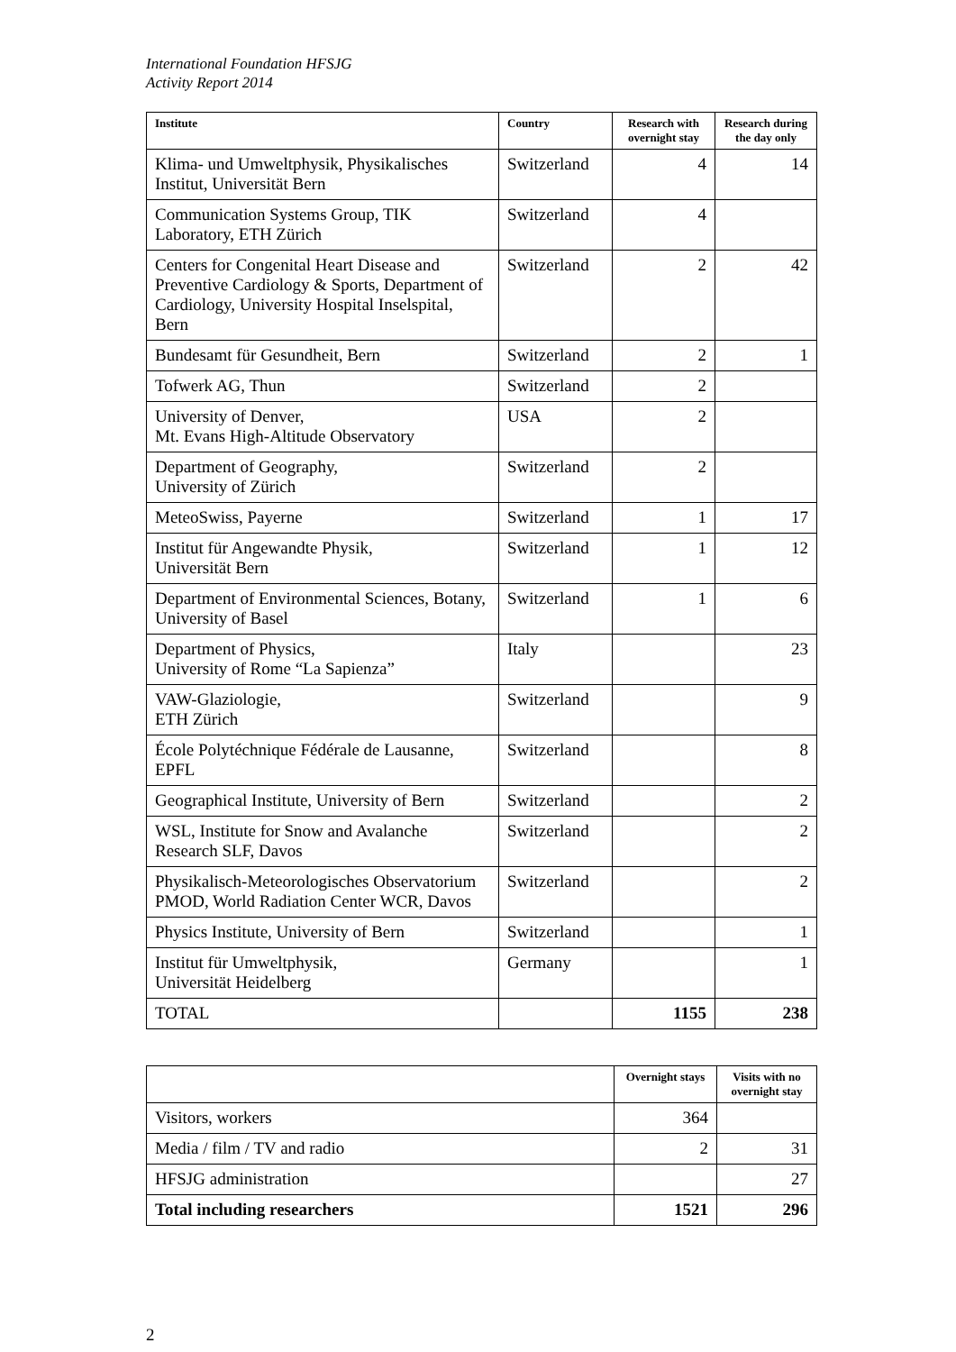International Foundation HFSJG
Activity Report 2014
| Institute | Country | Research with overnight stay | Research during the day only |
| --- | --- | --- | --- |
| Klima- und Umweltphysik, Physikalisches Institut, Universität Bern | Switzerland | 4 | 14 |
| Communication Systems Group, TIK Laboratory, ETH Zürich | Switzerland | 4 | |
| Centers for Congenital Heart Disease and Preventive Cardiology & Sports, Department of Cardiology, University Hospital Inselspital, Bern | Switzerland | 2 | 42 |
| Bundesamt für Gesundheit, Bern | Switzerland | 2 | 1 |
| Tofwerk AG, Thun | Switzerland | 2 | |
| University of Denver, Mt. Evans High-Altitude Observatory | USA | 2 | |
| Department of Geography, University of Zürich | Switzerland | 2 | |
| MeteoSwiss, Payerne | Switzerland | 1 | 17 |
| Institut für Angewandte Physik, Universität Bern | Switzerland | 1 | 12 |
| Department of Environmental Sciences, Botany, University of Basel | Switzerland | 1 | 6 |
| Department of Physics, University of Rome “La Sapienza” | Italy | | 23 |
| VAW-Glaziologie, ETH Zürich | Switzerland | | 9 |
| École Polytéchnique Fédérale de Lausanne, EPFL | Switzerland | | 8 |
| Geographical Institute, University of Bern | Switzerland | | 2 |
| WSL, Institute for Snow and Avalanche Research SLF, Davos | Switzerland | | 2 |
| Physikalisch-Meteorologisches Observatorium PMOD, World Radiation Center WCR, Davos | Switzerland | | 2 |
| Physics Institute, University of Bern | Switzerland | | 1 |
| Institut für Umweltphysik, Universität Heidelberg | Germany | | 1 |
| TOTAL | | 1155 | 238 |
| | Overnight stays | Visits with no overnight stay |
| --- | --- | --- |
| Visitors, workers | 364 | |
| Media / film / TV and radio | 2 | 31 |
| HFSJG administration | | 27 |
| Total including researchers | 1521 | 296 |
2